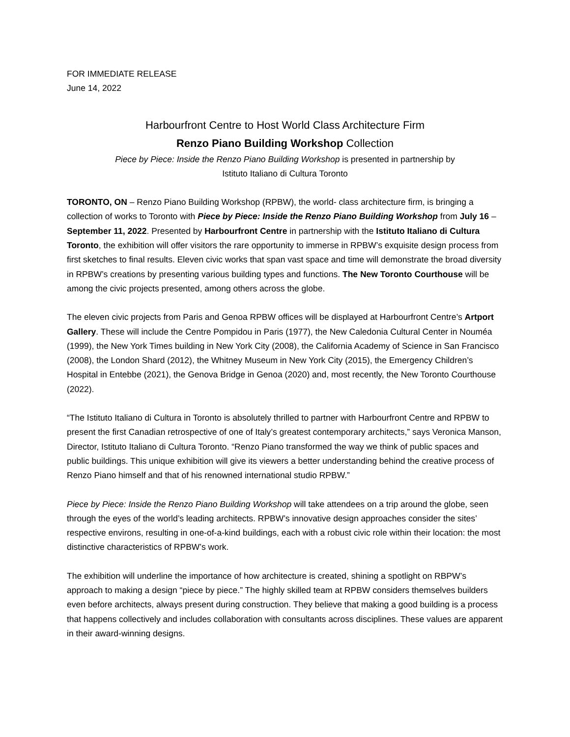FOR IMMEDIATE RELEASE
June 14, 2022
Harbourfront Centre to Host World Class Architecture Firm
Renzo Piano Building Workshop Collection
Piece by Piece: Inside the Renzo Piano Building Workshop is presented in partnership by
Istituto Italiano di Cultura Toronto
TORONTO, ON – Renzo Piano Building Workshop (RPBW), the world- class architecture firm, is bringing a collection of works to Toronto with Piece by Piece: Inside the Renzo Piano Building Workshop from July 16 – September 11, 2022. Presented by Harbourfront Centre in partnership with the Istituto Italiano di Cultura Toronto, the exhibition will offer visitors the rare opportunity to immerse in RPBW’s exquisite design process from first sketches to final results. Eleven civic works that span vast space and time will demonstrate the broad diversity in RPBW’s creations by presenting various building types and functions. The New Toronto Courthouse will be among the civic projects presented, among others across the globe.
The eleven civic projects from Paris and Genoa RPBW offices will be displayed at Harbourfront Centre’s Artport Gallery. These will include the Centre Pompidou in Paris (1977), the New Caledonia Cultural Center in Nouméa (1999), the New York Times building in New York City (2008), the California Academy of Science in San Francisco (2008), the London Shard (2012), the Whitney Museum in New York City (2015), the Emergency Children’s Hospital in Entebbe (2021), the Genova Bridge in Genoa (2020) and, most recently, the New Toronto Courthouse (2022).
“The Istituto Italiano di Cultura in Toronto is absolutely thrilled to partner with Harbourfront Centre and RPBW to present the first Canadian retrospective of one of Italy’s greatest contemporary architects,” says Veronica Manson, Director, Istituto Italiano di Cultura Toronto. “Renzo Piano transformed the way we think of public spaces and public buildings. This unique exhibition will give its viewers a better understanding behind the creative process of Renzo Piano himself and that of his renowned international studio RPBW.”
Piece by Piece: Inside the Renzo Piano Building Workshop will take attendees on a trip around the globe, seen through the eyes of the world’s leading architects. RPBW’s innovative design approaches consider the sites’ respective environs, resulting in one-of-a-kind buildings, each with a robust civic role within their location: the most distinctive characteristics of RPBW’s work.
The exhibition will underline the importance of how architecture is created, shining a spotlight on RBPW’s approach to making a design “piece by piece.” The highly skilled team at RPBW considers themselves builders even before architects, always present during construction. They believe that making a good building is a process that happens collectively and includes collaboration with consultants across disciplines. These values are apparent in their award-winning designs.